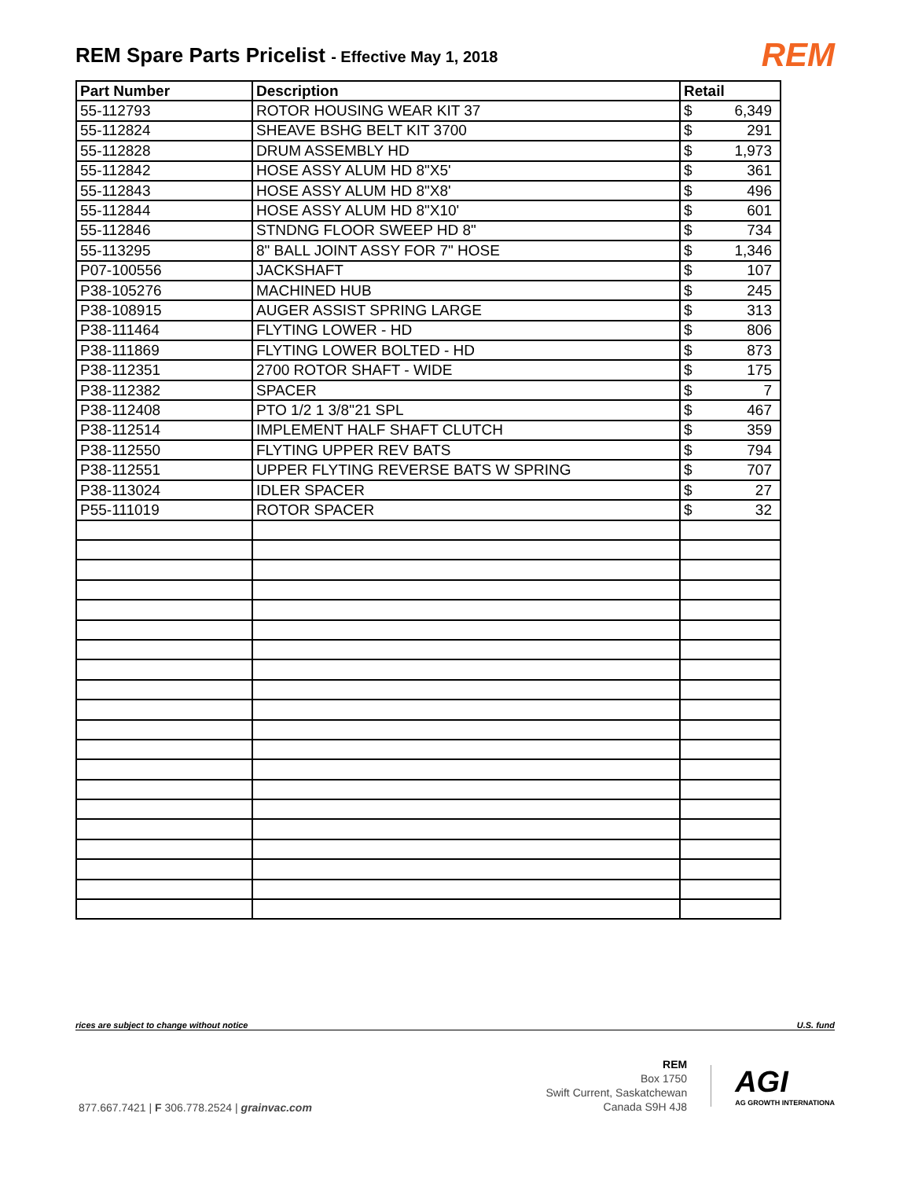REM Spare Parts Pricelist - Effective May 1, 2018
REM
| Part Number | Description | Retail |
| --- | --- | --- |
| 55-112793 | ROTOR HOUSING WEAR KIT 37 | $ 6,349 |
| 55-112824 | SHEAVE BSHG BELT KIT 3700 | $ 291 |
| 55-112828 | DRUM ASSEMBLY HD | $ 1,973 |
| 55-112842 | HOSE ASSY ALUM HD 8"X5' | $ 361 |
| 55-112843 | HOSE ASSY ALUM HD 8"X8' | $ 496 |
| 55-112844 | HOSE ASSY ALUM HD 8"X10' | $ 601 |
| 55-112846 | STNDNG FLOOR SWEEP HD 8" | $ 734 |
| 55-113295 | 8" BALL JOINT ASSY FOR 7" HOSE | $ 1,346 |
| P07-100556 | JACKSHAFT | $ 107 |
| P38-105276 | MACHINED HUB | $ 245 |
| P38-108915 | AUGER ASSIST SPRING LARGE | $ 313 |
| P38-111464 | FLYTING LOWER - HD | $ 806 |
| P38-111869 | FLYTING LOWER BOLTED - HD | $ 873 |
| P38-112351 | 2700 ROTOR SHAFT - WIDE | $ 175 |
| P38-112382 | SPACER | $ 7 |
| P38-112408 | PTO 1/2 1 3/8''21 SPL | $ 467 |
| P38-112514 | IMPLEMENT HALF SHAFT CLUTCH | $ 359 |
| P38-112550 | FLYTING UPPER REV BATS | $ 794 |
| P38-112551 | UPPER FLYTING REVERSE BATS W SPRING | $ 707 |
| P38-113024 | IDLER SPACER | $ 27 |
| P55-111019 | ROTOR SPACER | $ 32 |
rices are subject to change without notice U.S. fund
877.667.7421 | F 306.778.2524 | grainvac.com
REM
Box 1750
Swift Current, Saskatchewan
Canada S9H 4J8
AGI
AG GROWTH INTERNATIONA